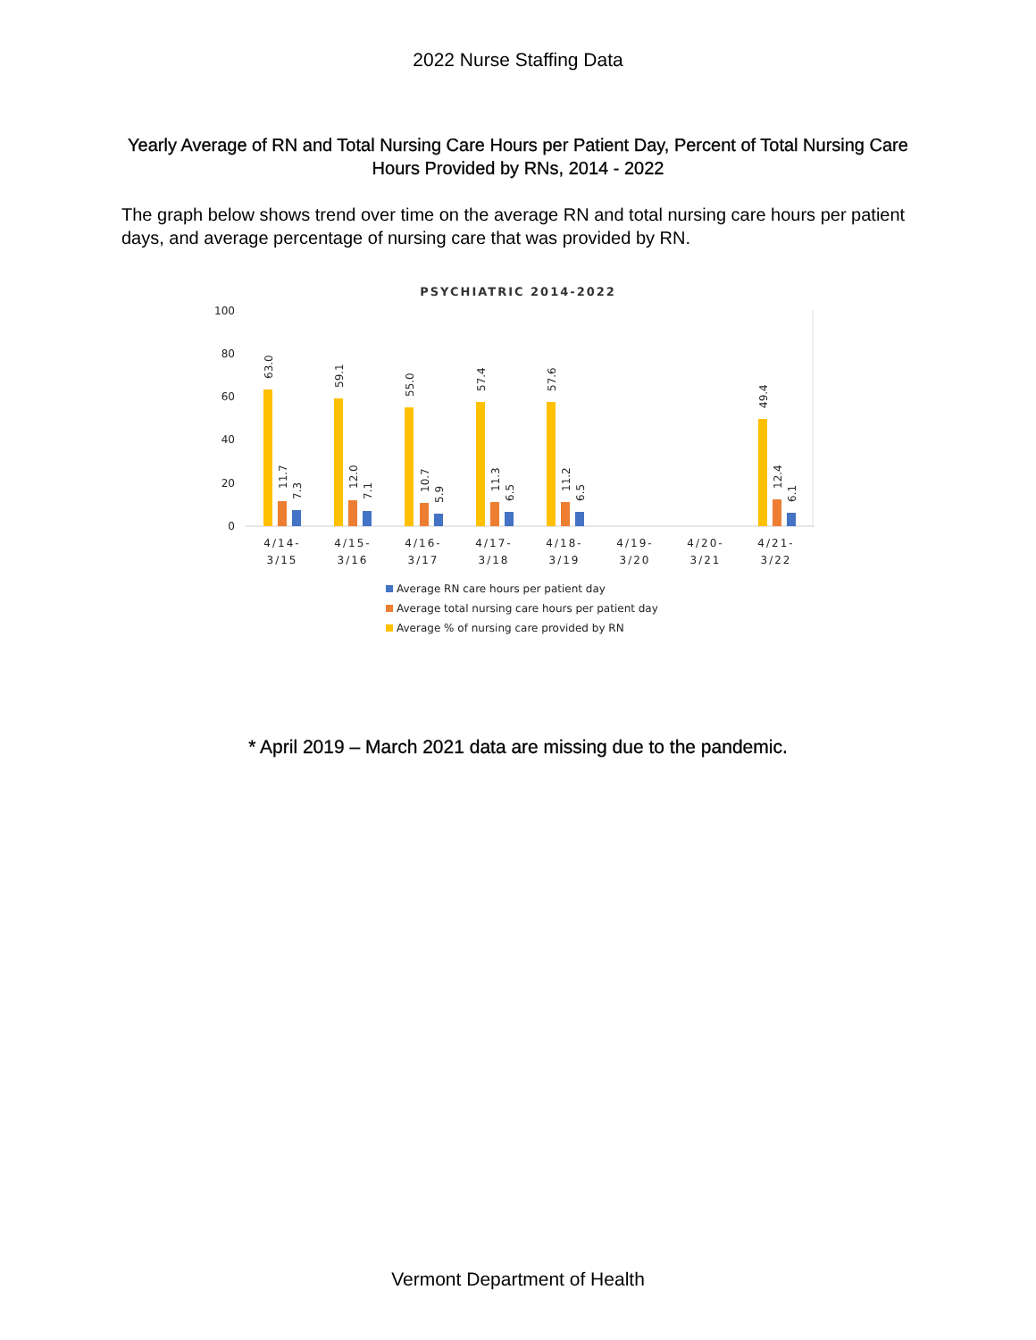2022 Nurse Staffing Data
Yearly Average of RN and Total Nursing Care Hours per Patient Day, Percent of Total Nursing Care Hours Provided by RNs, 2014 - 2022
The graph below shows trend over time on the average RN and total nursing care hours per patient days, and average percentage of nursing care that was provided by RN.
PSYCHIATRIC 2014-2022
100
80
60
40
20
0
63.0
11.7
7.3
59.1
12.0
7.1
55.0
10.7
5.9
57.4
11.3
6.5
57.6
11.2
6.5
49.4
12.4
6.1
4/14-
3/15
4/15-
3/16
4/16-
3/17
4/17-
3/18
4/18-
3/19
4/19-
3/20
4/20-
3/21
4/21-
3/22
Average RN care hours per patient day
Average total nursing care hours per patient day
Average % of nursing care provided by RN
* April 2019 – March 2021 data are missing due to the pandemic.
Vermont Department of Health